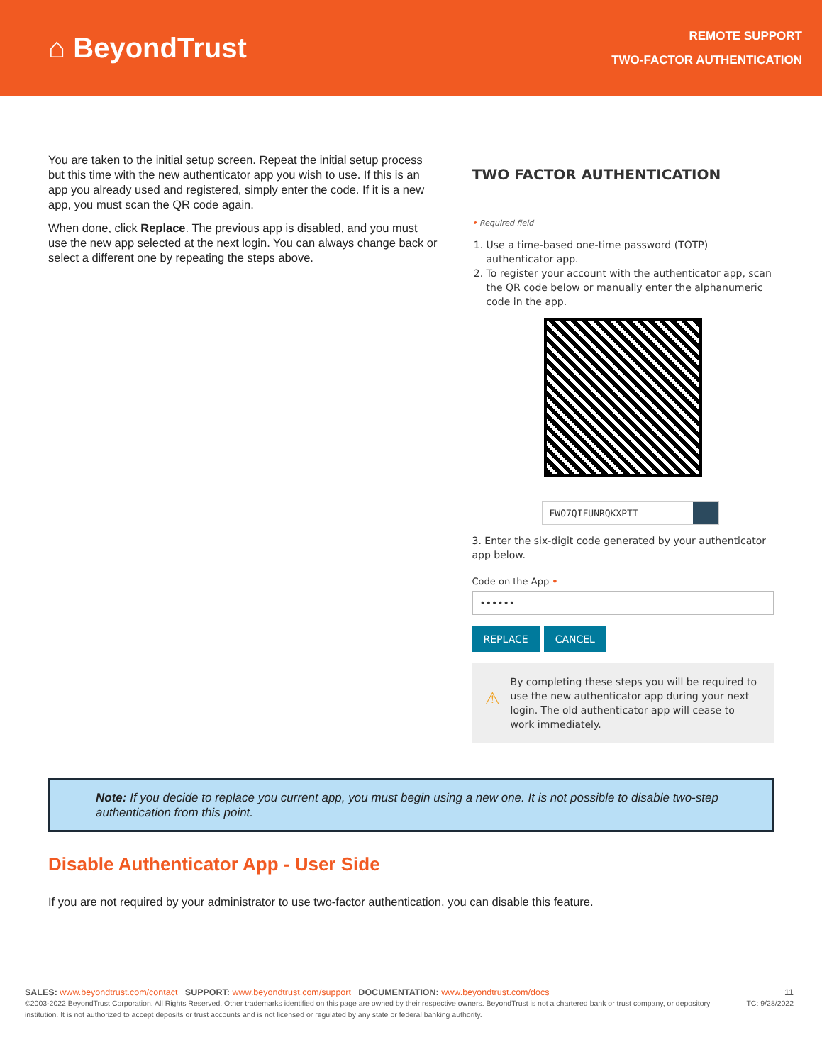⌂ BeyondTrust
REMOTE SUPPORT
TWO-FACTOR AUTHENTICATION
You are taken to the initial setup screen. Repeat the initial setup process but this time with the new authenticator app you wish to use. If this is an app you already used and registered, simply enter the code. If it is a new app, you must scan the QR code again.
When done, click Replace. The previous app is disabled, and you must use the new app selected at the next login. You can always change back or select a different one by repeating the steps above.
TWO FACTOR AUTHENTICATION
• Required field
1. Use a time-based one-time password (TOTP) authenticator app.
2. To register your account with the authenticator app, scan the QR code below or manually enter the alphanumeric code in the app.
FWO7QIFUNRQKXPTT
3. Enter the six-digit code generated by your authenticator app below.
Code on the App •
••••••
REPLACE CANCEL
⚠
By completing these steps you will be required to use the new authenticator app during your next login. The old authenticator app will cease to work immediately.
Note: If you decide to replace you current app, you must begin using a new one. It is not possible to disable two-step authentication from this point.
Disable Authenticator App - User Side
If you are not required by your administrator to use two-factor authentication, you can disable this feature.
SALES: www.beyondtrust.com/contact SUPPORT: www.beyondtrust.com/support DOCUMENTATION: www.beyondtrust.com/docs 11
©2003-2022 BeyondTrust Corporation. All Rights Reserved. Other trademarks identified on this page are owned by their respective owners. BeyondTrust is not a chartered bank or trust company, or depository institution. It is not authorized to accept deposits or trust accounts and is not licensed or regulated by any state or federal banking authority. TC: 9/28/2022